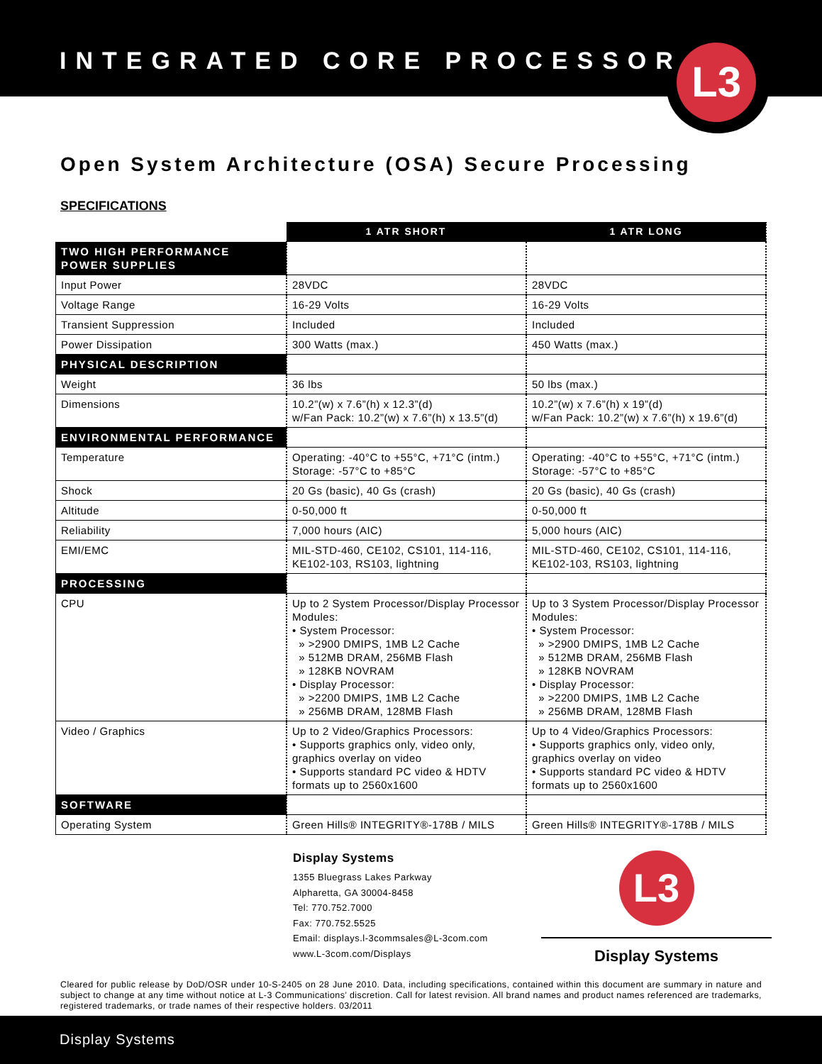INTEGRATED CORE PROCESSOR
L3
Open System Architecture (OSA) Secure Processing
SPECIFICATIONS
| | 1 ATR SHORT | 1 ATR LONG |
| TWO HIGH PERFORMANCE POWER SUPPLIES | | |
| Input Power | 28VDC | 28VDC |
| Voltage Range | 16-29 Volts | 16-29 Volts |
| Transient Suppression | Included | Included |
| Power Dissipation | 300 Watts (max.) | 450 Watts (max.) |
| PHYSICAL DESCRIPTION | | |
| Weight | 36 lbs | 50 lbs (max.) |
| Dimensions | 10.2”(w) x 7.6”(h) x 12.3”(d) w/Fan Pack: 10.2”(w) x 7.6”(h) x 13.5”(d) | 10.2”(w) x 7.6”(h) x 19”(d) w/Fan Pack: 10.2”(w) x 7.6”(h) x 19.6”(d) |
| ENVIRONMENTAL PERFORMANCE | | |
| Temperature | Operating: -40°C to +55°C, +71°C (intm.) Storage: -57°C to +85°C | Operating: -40°C to +55°C, +71°C (intm.) Storage: -57°C to +85°C |
| Shock | 20 Gs (basic), 40 Gs (crash) | 20 Gs (basic), 40 Gs (crash) |
| Altitude | 0-50,000 ft | 0-50,000 ft |
| Reliability | 7,000 hours (AIC) | 5,000 hours (AIC) |
| EMI/EMC | MIL-STD-460, CE102, CS101, 114-116, KE102-103, RS103, lightning | MIL-STD-460, CE102, CS101, 114-116, KE102-103, RS103, lightning |
| PROCESSING | | |
| CPU | Up to 2 System Processor/Display Processor Modules: • System Processor: » >2900 DMIPS, 1MB L2 Cache » 512MB DRAM, 256MB Flash » 128KB NOVRAM • Display Processor: » >2200 DMIPS, 1MB L2 Cache » 256MB DRAM, 128MB Flash | Up to 3 System Processor/Display Processor Modules: • System Processor: » >2900 DMIPS, 1MB L2 Cache » 512MB DRAM, 256MB Flash » 128KB NOVRAM • Display Processor: » >2200 DMIPS, 1MB L2 Cache » 256MB DRAM, 128MB Flash |
| Video / Graphics | Up to 2 Video/Graphics Processors: • Supports graphics only, video only, graphics overlay on video • Supports standard PC video & HDTV formats up to 2560x1600 | Up to 4 Video/Graphics Processors: • Supports graphics only, video only, graphics overlay on video • Supports standard PC video & HDTV formats up to 2560x1600 |
| SOFTWARE | | |
| Operating System | Green Hills® INTEGRITY®-178B / MILS | Green Hills® INTEGRITY®-178B / MILS |
Display Systems
1355 Bluegrass Lakes Parkway
Alpharetta, GA 30004-8458
Tel: 770.752.7000
Fax: 770.752.5525
Email: displays.l-3commsales@L-3com.com
www.L-3com.com/Displays
L3
Display Systems
Cleared for public release by DoD/OSR under 10-S-2405 on 28 June 2010. Data, including specifications, contained within this document are summary in nature and subject to change at any time without notice at L-3 Communications’ discretion. Call for latest revision. All brand names and product names referenced are trademarks, registered trademarks, or trade names of their respective holders. 03/2011
Display Systems